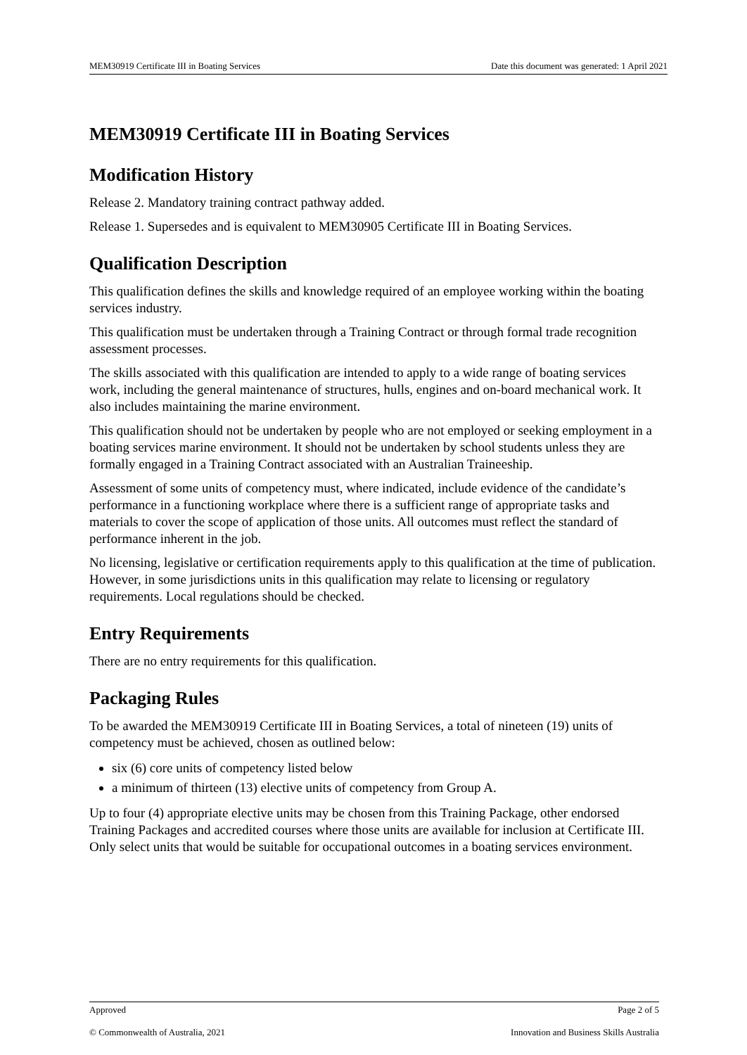MEM30919 Certificate III in Boating Services Date this document was generated: 1 April 2021
MEM30919 Certificate III in Boating Services
Modification History
Release 2. Mandatory training contract pathway added.
Release 1. Supersedes and is equivalent to MEM30905 Certificate III in Boating Services.
Qualification Description
This qualification defines the skills and knowledge required of an employee working within the boating services industry.
This qualification must be undertaken through a Training Contract or through formal trade recognition assessment processes.
The skills associated with this qualification are intended to apply to a wide range of boating services work, including the general maintenance of structures, hulls, engines and on-board mechanical work. It also includes maintaining the marine environment.
This qualification should not be undertaken by people who are not employed or seeking employment in a boating services marine environment. It should not be undertaken by school students unless they are formally engaged in a Training Contract associated with an Australian Traineeship.
Assessment of some units of competency must, where indicated, include evidence of the candidate’s performance in a functioning workplace where there is a sufficient range of appropriate tasks and materials to cover the scope of application of those units. All outcomes must reflect the standard of performance inherent in the job.
No licensing, legislative or certification requirements apply to this qualification at the time of publication. However, in some jurisdictions units in this qualification may relate to licensing or regulatory requirements. Local regulations should be checked.
Entry Requirements
There are no entry requirements for this qualification.
Packaging Rules
To be awarded the MEM30919 Certificate III in Boating Services, a total of nineteen (19) units of competency must be achieved, chosen as outlined below:
six (6) core units of competency listed below
a minimum of thirteen (13) elective units of competency from Group A.
Up to four (4) appropriate elective units may be chosen from this Training Package, other endorsed Training Packages and accredited courses where those units are available for inclusion at Certificate III. Only select units that would be suitable for occupational outcomes in a boating services environment.
Approved Page 2 of 5
© Commonwealth of Australia, 2021 Innovation and Business Skills Australia